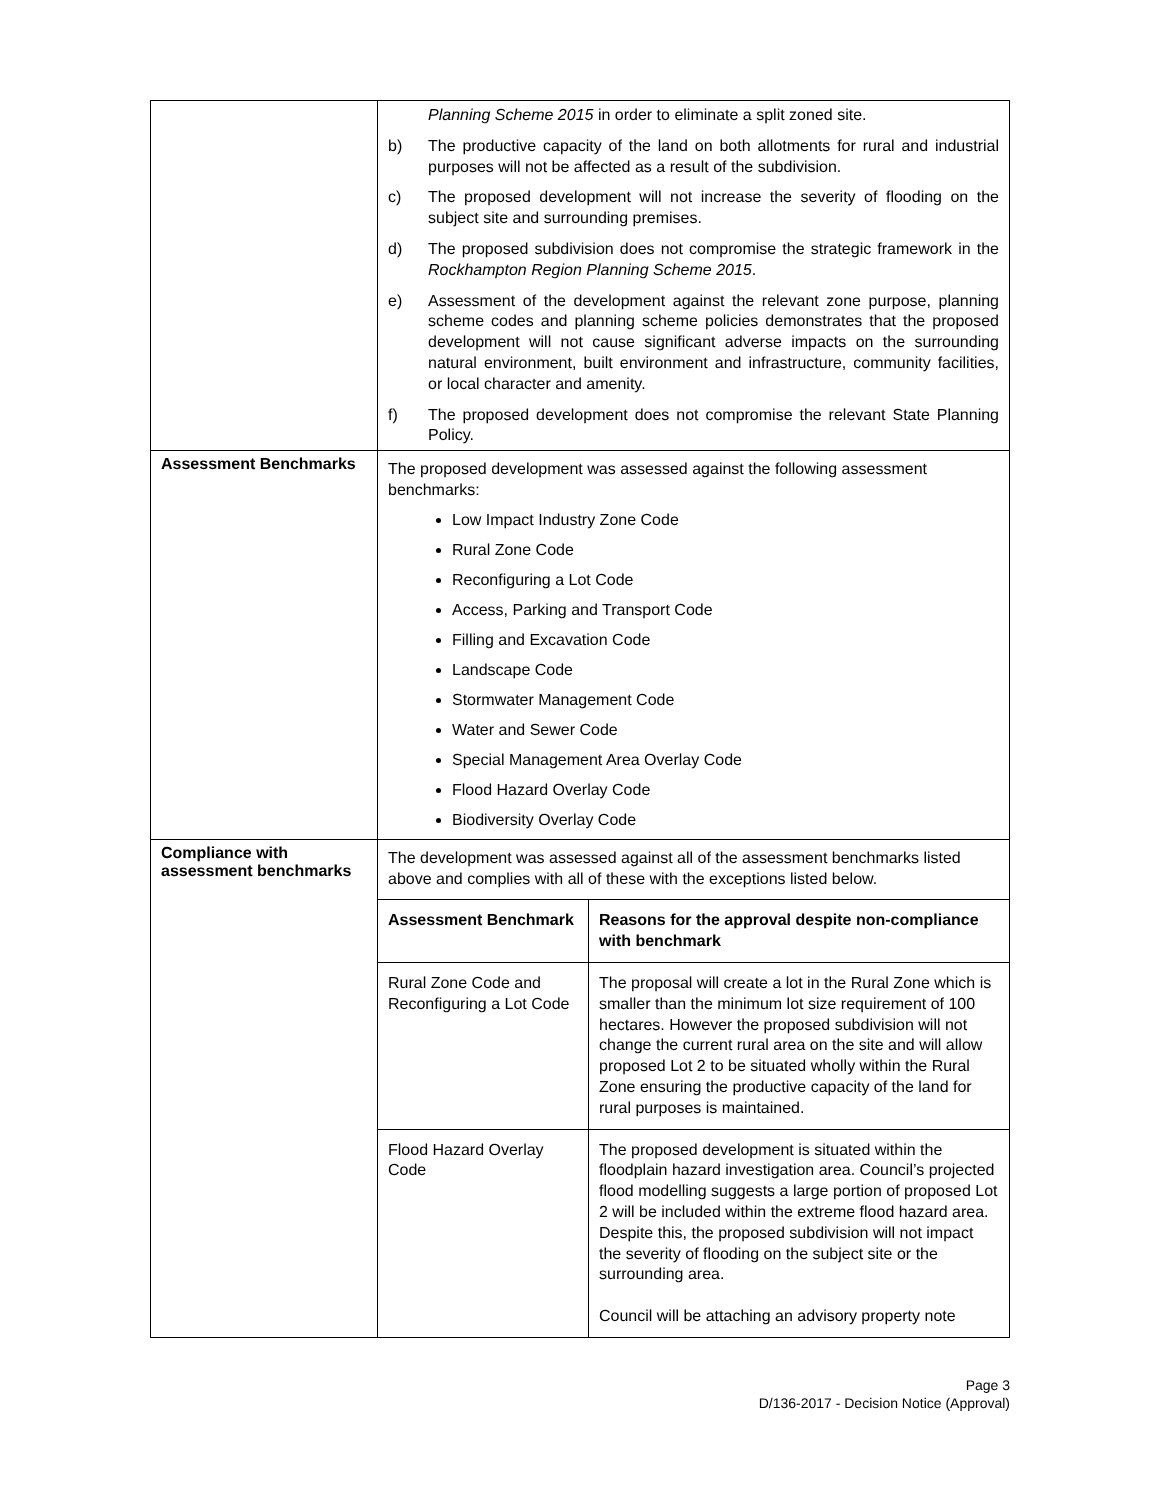| | Planning Scheme 2015 in order to eliminate a split zoned site. b) The productive capacity of the land on both allotments for rural and industrial purposes will not be affected as a result of the subdivision. c) The proposed development will not increase the severity of flooding on the subject site and surrounding premises. d) The proposed subdivision does not compromise the strategic framework in the Rockhampton Region Planning Scheme 2015 . e) Assessment of the development against the relevant zone purpose, planning scheme codes and planning scheme policies demonstrates that the proposed development will not cause significant adverse impacts on the surrounding natural environment, built environment and infrastructure, community facilities, or local character and amenity. f) The proposed development does not compromise the relevant State Planning Policy. |
| Assessment Benchmarks | The proposed development was assessed against the following assessment benchmarks: Low Impact Industry Zone Code Rural Zone Code Reconfiguring a Lot Code Access, Parking and Transport Code Filling and Excavation Code Landscape Code Stormwater Management Code Water and Sewer Code Special Management Area Overlay Code Flood Hazard Overlay Code Biodiversity Overlay Code |
| Compliance with assessment benchmarks | The development was assessed against all of the assessment benchmarks listed above and complies with all of these with the exceptions listed below. / Assessment Benchmark / Reasons for the approval despite non-compliance with benchmark / / --- / --- / / Rural Zone Code and Reconfiguring a Lot Code / The proposal will create a lot in the Rural Zone which is smaller than the minimum lot size requirement of 100 hectares. However the proposed subdivision will not change the current rural area on the site and will allow proposed Lot 2 to be situated wholly within the Rural Zone ensuring the productive capacity of the land for rural purposes is maintained. / / Flood Hazard Overlay Code / The proposed development is situated within the floodplain hazard investigation area. Council’s projected flood modelling suggests a large portion of proposed Lot 2 will be included within the extreme flood hazard area. Despite this, the proposed subdivision will not impact the severity of flooding on the subject site or the surrounding area. Council will be attaching an advisory property note / |
Page 3
D/136-2017 - Decision Notice (Approval)